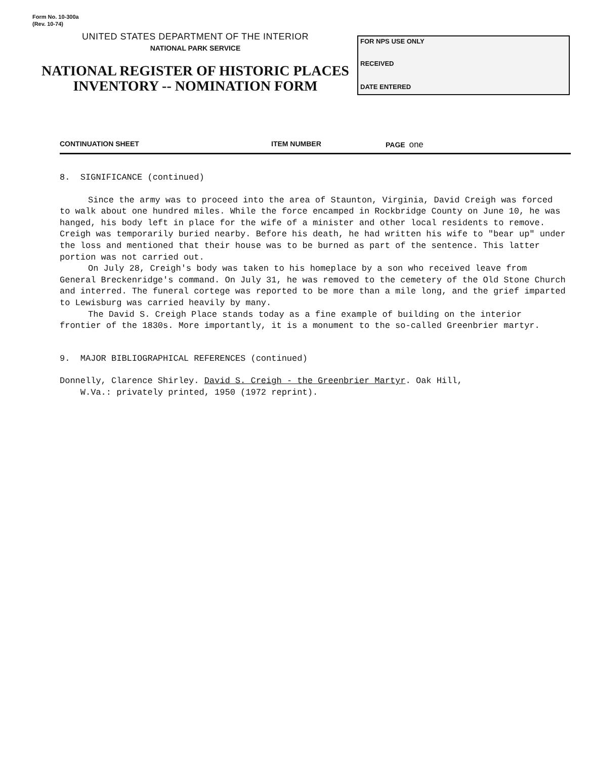Form No. 10-300a
(Rev. 10-74)
UNITED STATES DEPARTMENT OF THE INTERIOR
NATIONAL PARK SERVICE
NATIONAL REGISTER OF HISTORIC PLACES
INVENTORY -- NOMINATION FORM
FOR NPS USE ONLY
RECEIVED
DATE ENTERED
CONTINUATION SHEET ITEM NUMBER PAGE one
8. SIGNIFICANCE (continued)
Since the army was to proceed into the area of Staunton, Virginia, David Creigh was forced to walk about one hundred miles. While the force encamped in Rockbridge County on June 10, he was hanged, his body left in place for the wife of a minister and other local residents to remove. Creigh was temporarily buried nearby. Before his death, he had written his wife to "bear up" under the loss and mentioned that their house was to be burned as part of the sentence. This latter portion was not carried out.
On July 28, Creigh's body was taken to his homeplace by a son who received leave from General Breckenridge's command. On July 31, he was removed to the cemetery of the Old Stone Church and interred. The funeral cortege was reported to be more than a mile long, and the grief imparted to Lewisburg was carried heavily by many.
The David S. Creigh Place stands today as a fine example of building on the interior frontier of the 1830s. More importantly, it is a monument to the so-called Greenbrier martyr.
9. MAJOR BIBLIOGRAPHICAL REFERENCES (continued)
Donnelly, Clarence Shirley. David S. Creigh - the Greenbrier Martyr. Oak Hill,
W.Va.: privately printed, 1950 (1972 reprint).